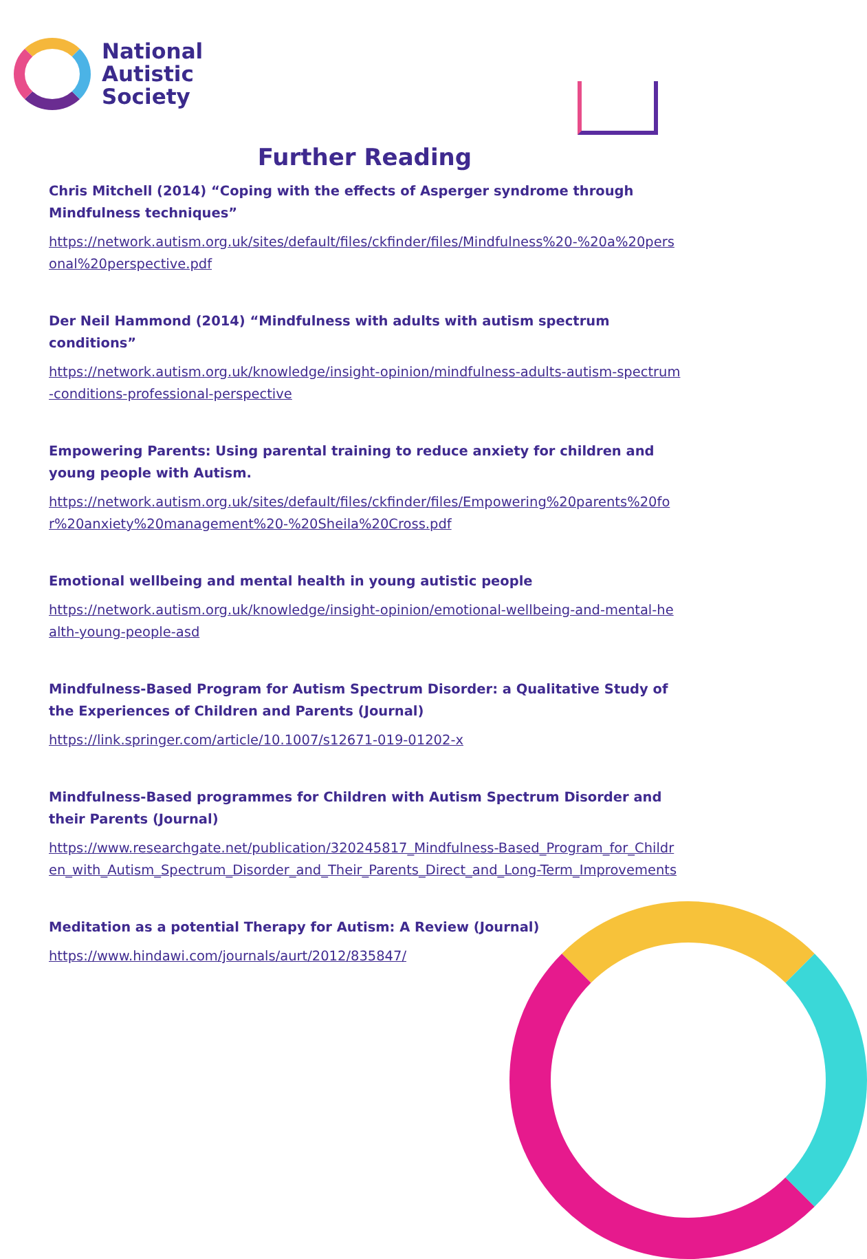National
Autistic
Society
Further Reading
Chris Mitchell (2014) “Coping with the effects of Asperger syndrome through Mindfulness techniques”
https://network.autism.org.uk/sites/default/files/ckfinder/files/Mindfulness%20-%20a%20personal%20perspective.pdf
Der Neil Hammond (2014) “Mindfulness with adults with autism spectrum conditions”
https://network.autism.org.uk/knowledge/insight-opinion/mindfulness-adults-autism-spectrum-conditions-professional-perspective
Empowering Parents: Using parental training to reduce anxiety for children and young people with Autism.
https://network.autism.org.uk/sites/default/files/ckfinder/files/Empowering%20parents%20for%20anxiety%20management%20-%20Sheila%20Cross.pdf
Emotional wellbeing and mental health in young autistic people
https://network.autism.org.uk/knowledge/insight-opinion/emotional-wellbeing-and-mental-health-young-people-asd
Mindfulness-Based Program for Autism Spectrum Disorder: a Qualitative Study of the Experiences of Children and Parents (Journal)
https://link.springer.com/article/10.1007/s12671-019-01202-x
Mindfulness-Based programmes for Children with Autism Spectrum Disorder and their Parents (Journal)
https://www.researchgate.net/publication/320245817_Mindfulness-Based_Program_for_Children_with_Autism_Spectrum_Disorder_and_Their_Parents_Direct_and_Long-Term_Improvements
Meditation as a potential Therapy for Autism: A Review (Journal)
https://www.hindawi.com/journals/aurt/2012/835847/